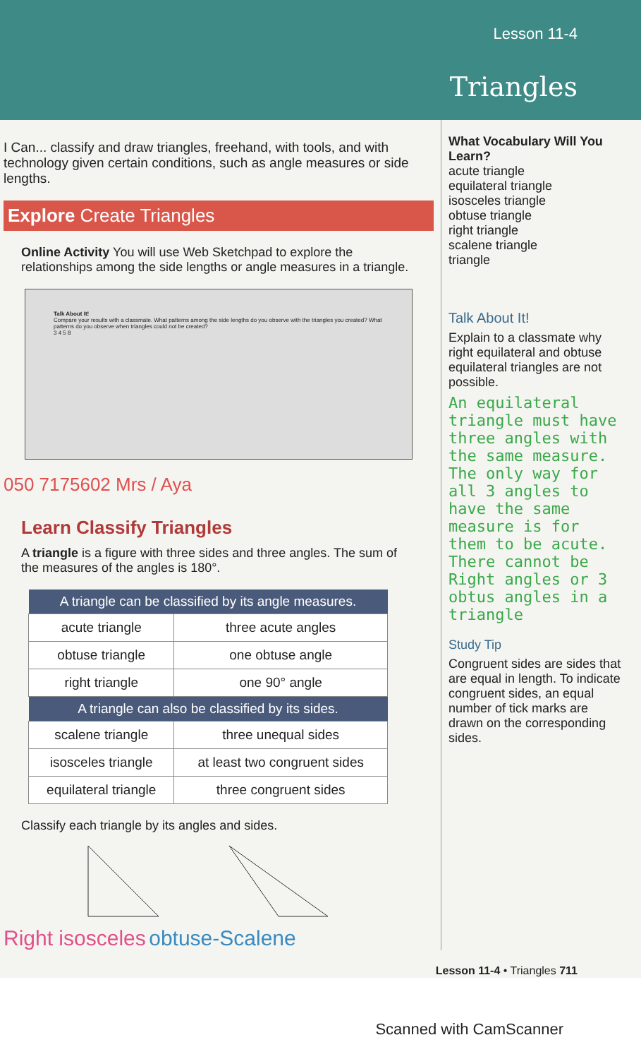Lesson 11-4
Triangles
I Can... classify and draw triangles, freehand, with tools, and with technology given certain conditions, such as angle measures or side lengths.
Explore Create Triangles
Online Activity You will use Web Sketchpad to explore the relationships among the side lengths or angle measures in a triangle.
Talk About It!
Compare your results with a classmate. What patterns among the side lengths do you observe with the triangles you created? What patterns do you observe when triangles could not be created?
3 4 5 8
050 7175602 Mrs / Aya
Learn Classify Triangles
A triangle is a figure with three sides and three angles. The sum of the measures of the angles is 180°.
| A triangle can be classified by its angle measures. | |
| --- | --- |
| acute triangle | three acute angles |
| obtuse triangle | one obtuse angle |
| right triangle | one 90° angle |
| A triangle can also be classified by its sides. | |
| scalene triangle | three unequal sides |
| isosceles triangle | at least two congruent sides |
| equilateral triangle | three congruent sides |
Classify each triangle by its angles and sides.
Right isosceles obtuse-Scalene
What Vocabulary Will You Learn?
acute triangle
equilateral triangle
isosceles triangle
obtuse triangle
right triangle
scalene triangle
triangle
Talk About It!
Explain to a classmate why right equilateral and obtuse equilateral triangles are not possible.
An equilateral triangle must have three angles with the same measure. The only way for all 3 angles to have the same measure is for them to be acute. There cannot be Right angles or 3 obtus angles in a triangle
Study Tip
Congruent sides are sides that are equal in length. To indicate congruent sides, an equal number of tick marks are drawn on the corresponding sides.
Lesson 11-4 • Triangles 711
Scanned with CamScanner